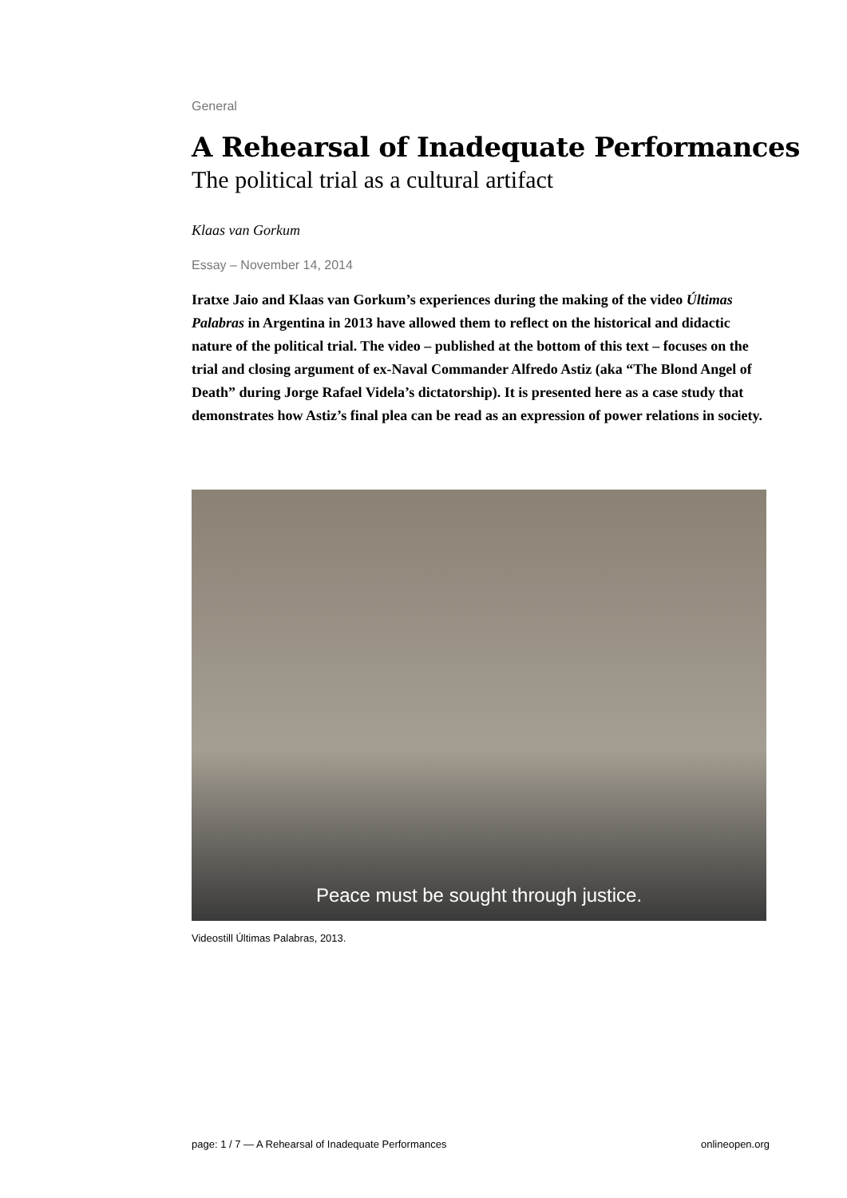General
A Rehearsal of Inadequate Performances
The political trial as a cultural artifact
Klaas van Gorkum
Essay – November 14, 2014
Iratxe Jaio and Klaas van Gorkum’s experiences during the making of the video Últimas Palabras in Argentina in 2013 have allowed them to reflect on the historical and didactic nature of the political trial. The video – published at the bottom of this text – focuses on the trial and closing argument of ex-Naval Commander Alfredo Astiz (aka “The Blond Angel of Death” during Jorge Rafael Videla’s dictatorship). It is presented here as a case study that demonstrates how Astiz’s final plea can be read as an expression of power relations in society.
Peace must be sought through justice.
Videostill Últimas Palabras, 2013.
page: 1 / 7 — A Rehearsal of Inadequate Performances onlineopen.org